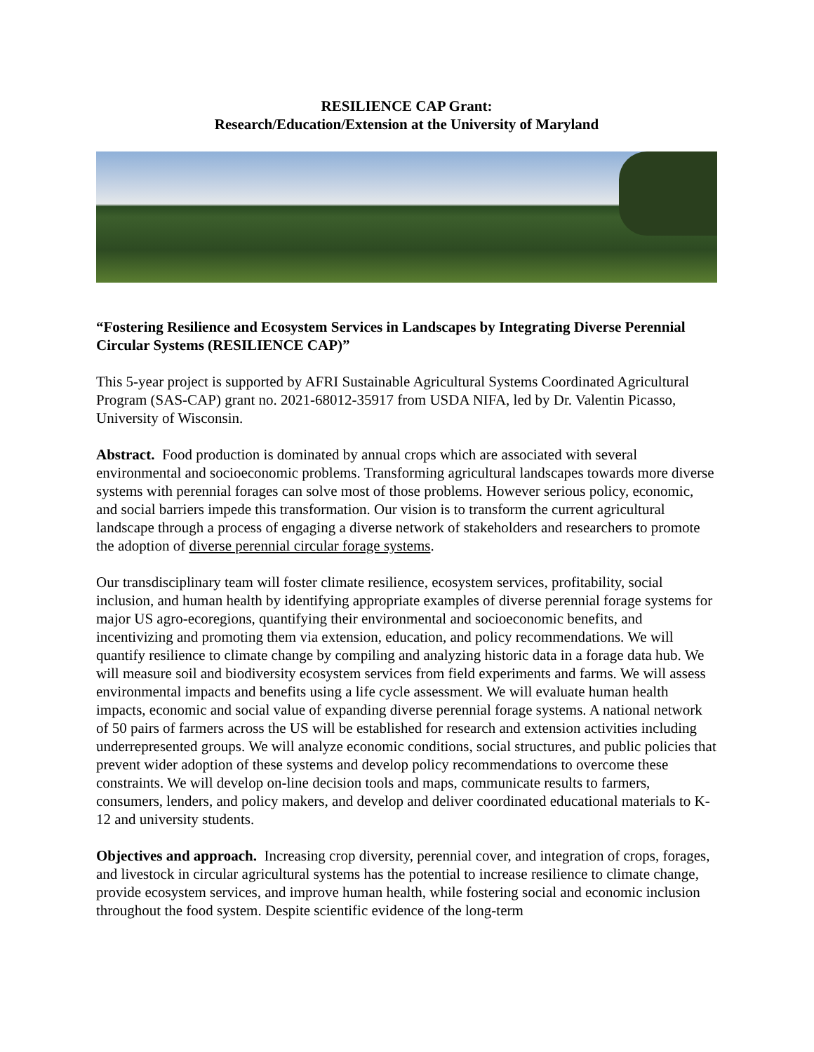RESILIENCE CAP Grant:
Research/Education/Extension at the University of Maryland
“Fostering Resilience and Ecosystem Services in Landscapes by Integrating Diverse Perennial Circular Systems (RESILIENCE CAP)”
This 5-year project is supported by AFRI Sustainable Agricultural Systems Coordinated Agricultural Program (SAS-CAP) grant no. 2021-68012-35917 from USDA NIFA, led by Dr. Valentin Picasso, University of Wisconsin.
Abstract. Food production is dominated by annual crops which are associated with several environmental and socioeconomic problems. Transforming agricultural landscapes towards more diverse systems with perennial forages can solve most of those problems. However serious policy, economic, and social barriers impede this transformation. Our vision is to transform the current agricultural landscape through a process of engaging a diverse network of stakeholders and researchers to promote the adoption of diverse perennial circular forage systems.
Our transdisciplinary team will foster climate resilience, ecosystem services, profitability, social inclusion, and human health by identifying appropriate examples of diverse perennial forage systems for major US agro-ecoregions, quantifying their environmental and socioeconomic benefits, and incentivizing and promoting them via extension, education, and policy recommendations. We will quantify resilience to climate change by compiling and analyzing historic data in a forage data hub. We will measure soil and biodiversity ecosystem services from field experiments and farms. We will assess environmental impacts and benefits using a life cycle assessment. We will evaluate human health impacts, economic and social value of expanding diverse perennial forage systems. A national network of 50 pairs of farmers across the US will be established for research and extension activities including underrepresented groups. We will analyze economic conditions, social structures, and public policies that prevent wider adoption of these systems and develop policy recommendations to overcome these constraints. We will develop on-line decision tools and maps, communicate results to farmers, consumers, lenders, and policy makers, and develop and deliver coordinated educational materials to K-12 and university students.
Objectives and approach. Increasing crop diversity, perennial cover, and integration of crops, forages, and livestock in circular agricultural systems has the potential to increase resilience to climate change, provide ecosystem services, and improve human health, while fostering social and economic inclusion throughout the food system. Despite scientific evidence of the long-term